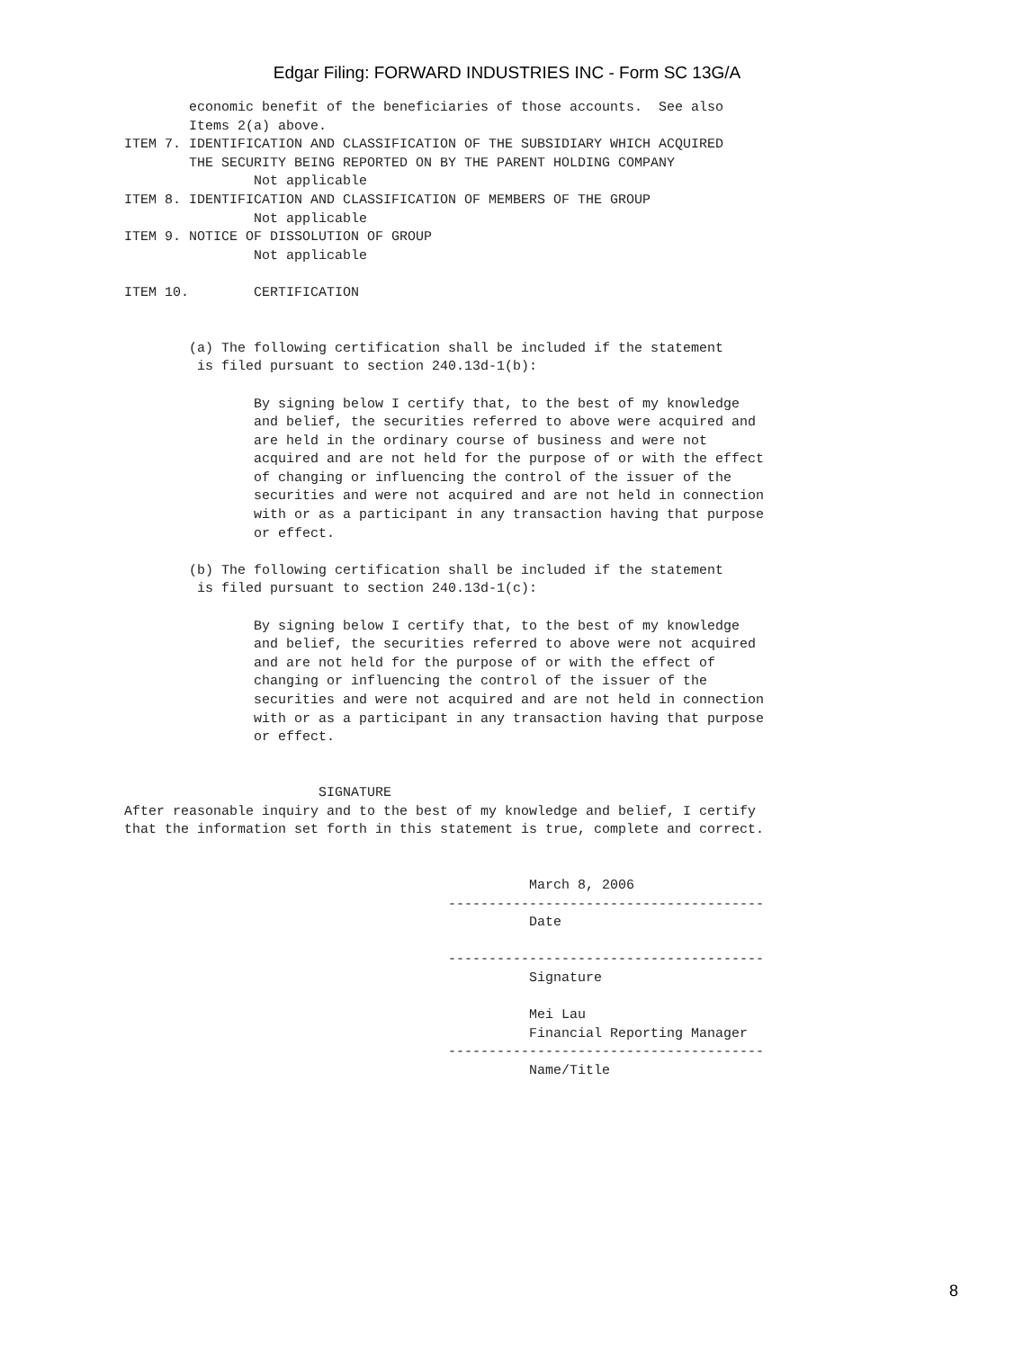Edgar Filing: FORWARD INDUSTRIES INC - Form SC 13G/A
        economic benefit of the beneficiaries of those accounts.  See also
        Items 2(a) above.
ITEM 7. IDENTIFICATION AND CLASSIFICATION OF THE SUBSIDIARY WHICH ACQUIRED
        THE SECURITY BEING REPORTED ON BY THE PARENT HOLDING COMPANY
                Not applicable
ITEM 8. IDENTIFICATION AND CLASSIFICATION OF MEMBERS OF THE GROUP
                Not applicable
ITEM 9. NOTICE OF DISSOLUTION OF GROUP
                Not applicable

ITEM 10.        CERTIFICATION


        (a) The following certification shall be included if the statement
         is filed pursuant to section 240.13d-1(b):

                By signing below I certify that, to the best of my knowledge
                and belief, the securities referred to above were acquired and
                are held in the ordinary course of business and were not
                acquired and are not held for the purpose of or with the effect
                of changing or influencing the control of the issuer of the
                securities and were not acquired and are not held in connection
                with or as a participant in any transaction having that purpose
                or effect.

        (b) The following certification shall be included if the statement
         is filed pursuant to section 240.13d-1(c):

                By signing below I certify that, to the best of my knowledge
                and belief, the securities referred to above were not acquired
                and are not held for the purpose of or with the effect of
                changing or influencing the control of the issuer of the
                securities and were not acquired and are not held in connection
                with or as a participant in any transaction having that purpose
                or effect.


                        SIGNATURE
After reasonable inquiry and to the best of my knowledge and belief, I certify
that the information set forth in this statement is true, complete and correct.


                                                  March 8, 2006
                                        ---------------------------------------
                                                  Date

                                        ---------------------------------------
                                                  Signature

                                                  Mei Lau
                                                  Financial Reporting Manager
                                        ---------------------------------------
                                                  Name/Title
8